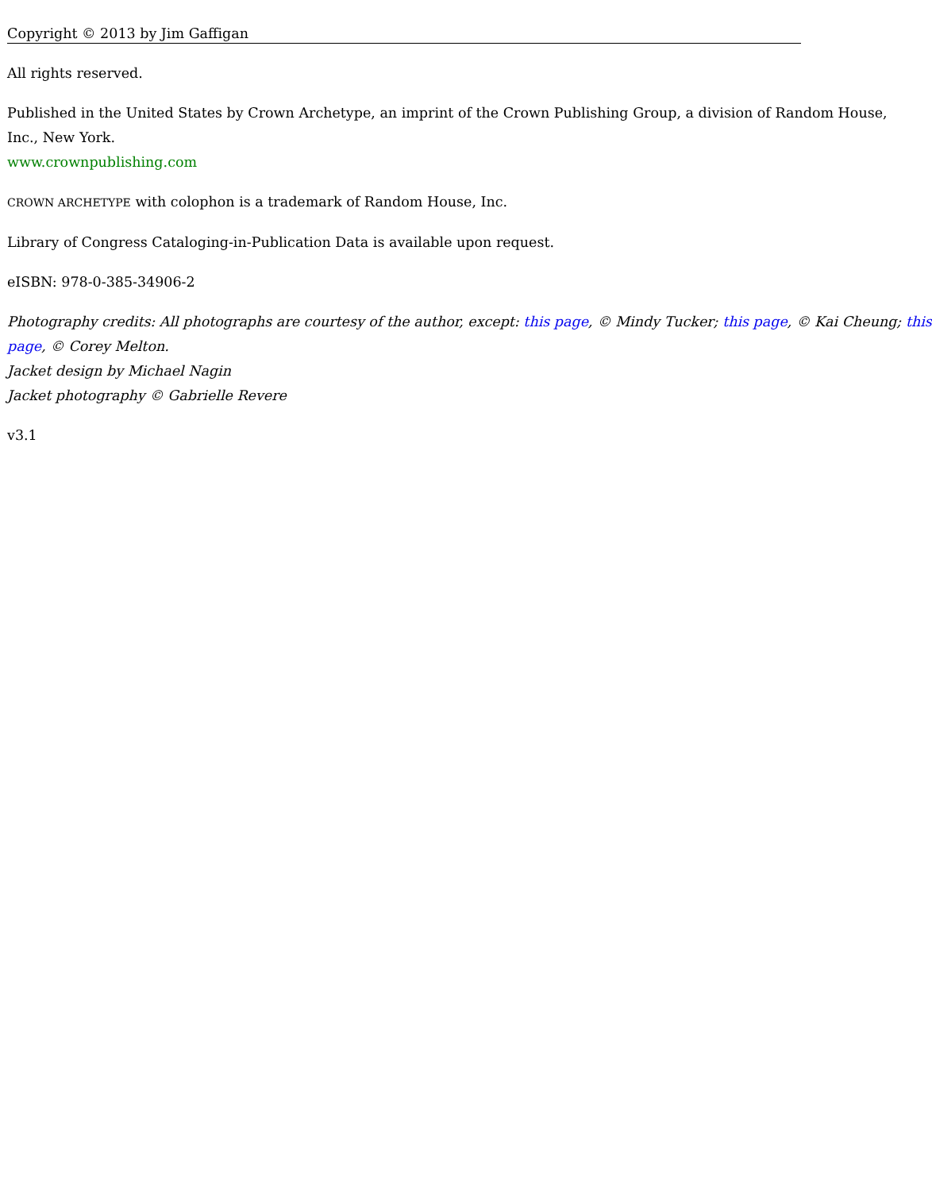Copyright © 2013 by Jim Gaffigan
All rights reserved.
Published in the United States by Crown Archetype, an imprint of the Crown Publishing Group, a division of Random House,
Inc., New York.
www.crownpublishing.com
CROWN ARCHETYPE with colophon is a trademark of Random House, Inc.
Library of Congress Cataloging-in-Publication Data is available upon request.
eISBN: 978-0-385-34906-2
Photography credits: All photographs are courtesy of the author, except: this page, © Mindy Tucker; this page, © Kai Cheung; this
page, © Corey Melton.
Jacket design by Michael Nagin
Jacket photography © Gabrielle Revere
v3.1